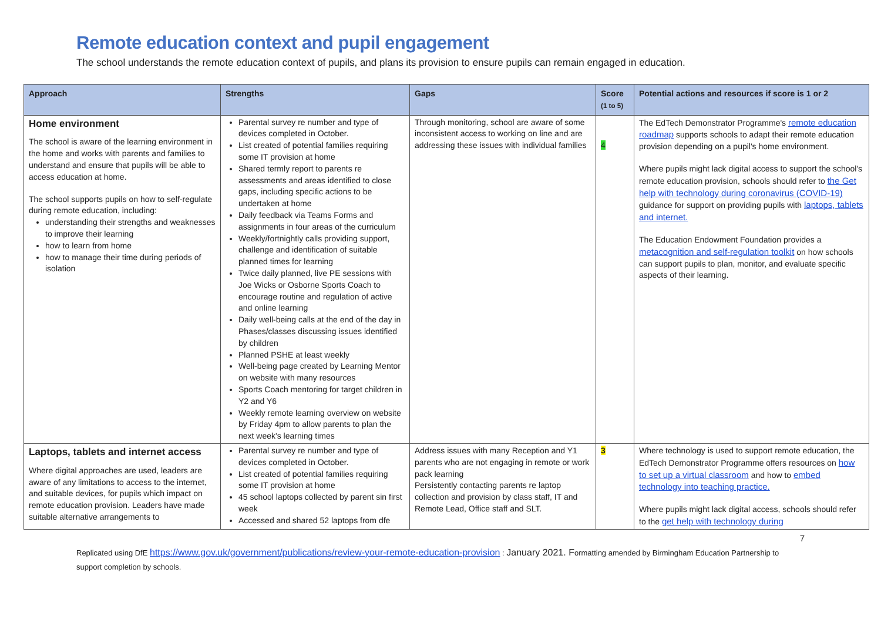Remote education context and pupil engagement
The school understands the remote education context of pupils, and plans its provision to ensure pupils can remain engaged in education.
| Approach | Strengths | Gaps | Score (1 to 5) | Potential actions and resources if score is 1 or 2 |
| --- | --- | --- | --- | --- |
| Home environment The school is aware of the learning environment in the home and works with parents and families to understand and ensure that pupils will be able to access education at home. The school supports pupils on how to self-regulate during remote education, including: understanding their strengths and weaknesses to improve their learning how to learn from home how to manage their time during periods of isolation | Parental survey re number and type of devices completed in October. List created of potential families requiring some IT provision at home Shared termly report to parents re assessments and areas identified to close gaps, including specific actions to be undertaken at home Daily feedback via Teams Forms and assignments in four areas of the curriculum Weekly/fortnightly calls providing support, challenge and identification of suitable planned times for learning Twice daily planned, live PE sessions with Joe Wicks or Osborne Sports Coach to encourage routine and regulation of active and online learning Daily well-being calls at the end of the day in Phases/classes discussing issues identified by children Planned PSHE at least weekly Well-being page created by Learning Mentor on website with many resources Sports Coach mentoring for target children in Y2 and Y6 Weekly remote learning overview on website by Friday 4pm to allow parents to plan the next week's learning times | Through monitoring, school are aware of some inconsistent access to working on line and are addressing these issues with individual families | 4 | The EdTech Demonstrator Programme's remote education roadmap supports schools to adapt their remote education provision depending on a pupil's home environment. Where pupils might lack digital access to support the school's remote education provision, schools should refer to the Get help with technology during coronavirus (COVID-19) guidance for support on providing pupils with laptops, tablets and internet. The Education Endowment Foundation provides a metacognition and self-regulation toolkit on how schools can support pupils to plan, monitor, and evaluate specific aspects of their learning. |
| Laptops, tablets and internet access Where digital approaches are used, leaders are aware of any limitations to access to the internet, and suitable devices, for pupils which impact on remote education provision. Leaders have made suitable alternative arrangements to | Parental survey re number and type of devices completed in October. List created of potential families requiring some IT provision at home 45 school laptops collected by parent sin first week Accessed and shared 52 laptops from dfe | Address issues with many Reception and Y1 parents who are not engaging in remote or work pack learning Persistently contacting parents re laptop collection and provision by class staff, IT and Remote Lead, Office staff and SLT. | 3 | Where technology is used to support remote education, the EdTech Demonstrator Programme offers resources on how to set up a virtual classroom and how to embed technology into teaching practice. Where pupils might lack digital access, schools should refer to the get help with technology during |
7
Replicated using DfE https://www.gov.uk/government/publications/review-your-remote-education-provision : January 2021. Formatting amended by Birmingham Education Partnership to support completion by schools.